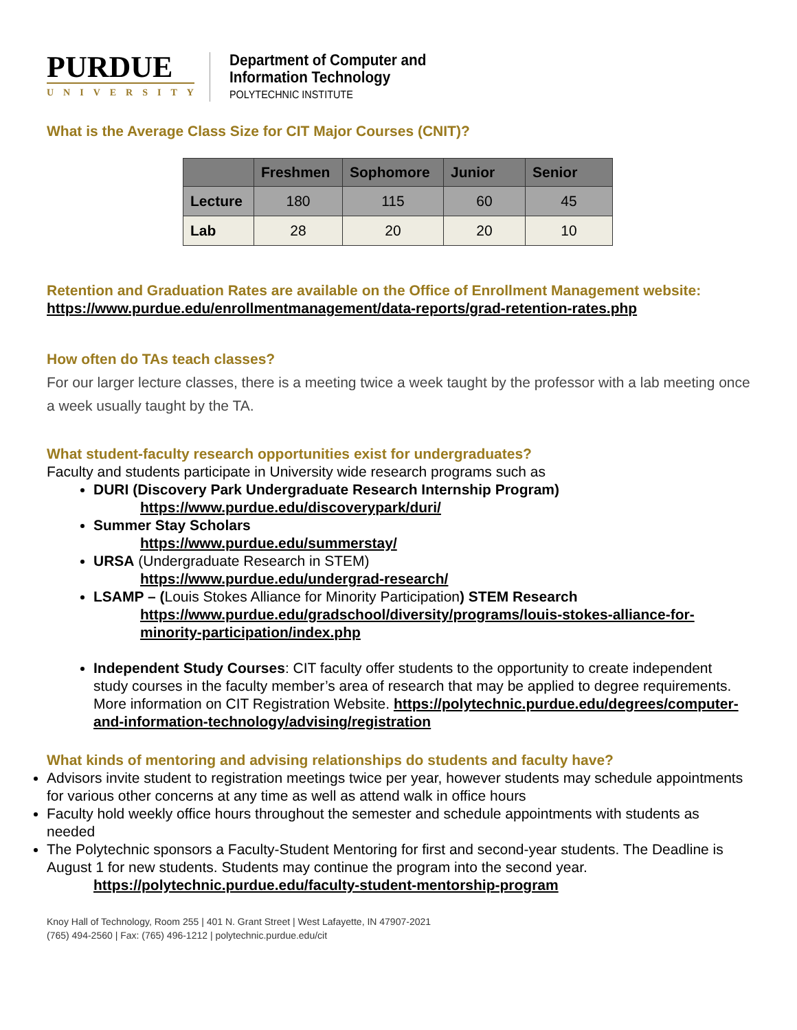PURDUE
UNIVERSITY
Department of Computer and
Information Technology
POLYTECHNIC INSTITUTE
What is the Average Class Size for CIT Major Courses (CNIT)?
| | Freshmen | Sophomore | Junior | Senior |
| --- | --- | --- | --- | --- |
| Lecture | 180 | 115 | 60 | 45 |
| Lab | 28 | 20 | 20 | 10 |
Retention and Graduation Rates are available on the Office of Enrollment Management website: https://www.purdue.edu/enrollmentmanagement/data-reports/grad-retention-rates.php
How often do TAs teach classes?
For our larger lecture classes, there is a meeting twice a week taught by the professor with a lab meeting once a week usually taught by the TA.
What student-faculty research opportunities exist for undergraduates?
Faculty and students participate in University wide research programs such as
DURI (Discovery Park Undergraduate Research Internship Program)
https://www.purdue.edu/discoverypark/duri/
Summer Stay Scholars
https://www.purdue.edu/summerstay/
URSA (Undergraduate Research in STEM)
https://www.purdue.edu/undergrad-research/
LSAMP – (Louis Stokes Alliance for Minority Participation) STEM Research
https://www.purdue.edu/gradschool/diversity/programs/louis-stokes-alliance-for-minority-participation/index.php
Independent Study Courses: CIT faculty offer students to the opportunity to create independent study courses in the faculty member’s area of research that may be applied to degree requirements. More information on CIT Registration Website. https://polytechnic.purdue.edu/degrees/computer-and-information-technology/advising/registration
What kinds of mentoring and advising relationships do students and faculty have?
Advisors invite student to registration meetings twice per year, however students may schedule appointments for various other concerns at any time as well as attend walk in office hours
Faculty hold weekly office hours throughout the semester and schedule appointments with students as needed
The Polytechnic sponsors a Faculty-Student Mentoring for first and second-year students. The Deadline is August 1 for new students. Students may continue the program into the second year.
https://polytechnic.purdue.edu/faculty-student-mentorship-program
Knoy Hall of Technology, Room 255 | 401 N. Grant Street | West Lafayette, IN 47907-2021
(765) 494-2560 | Fax: (765) 496-1212 | polytechnic.purdue.edu/cit